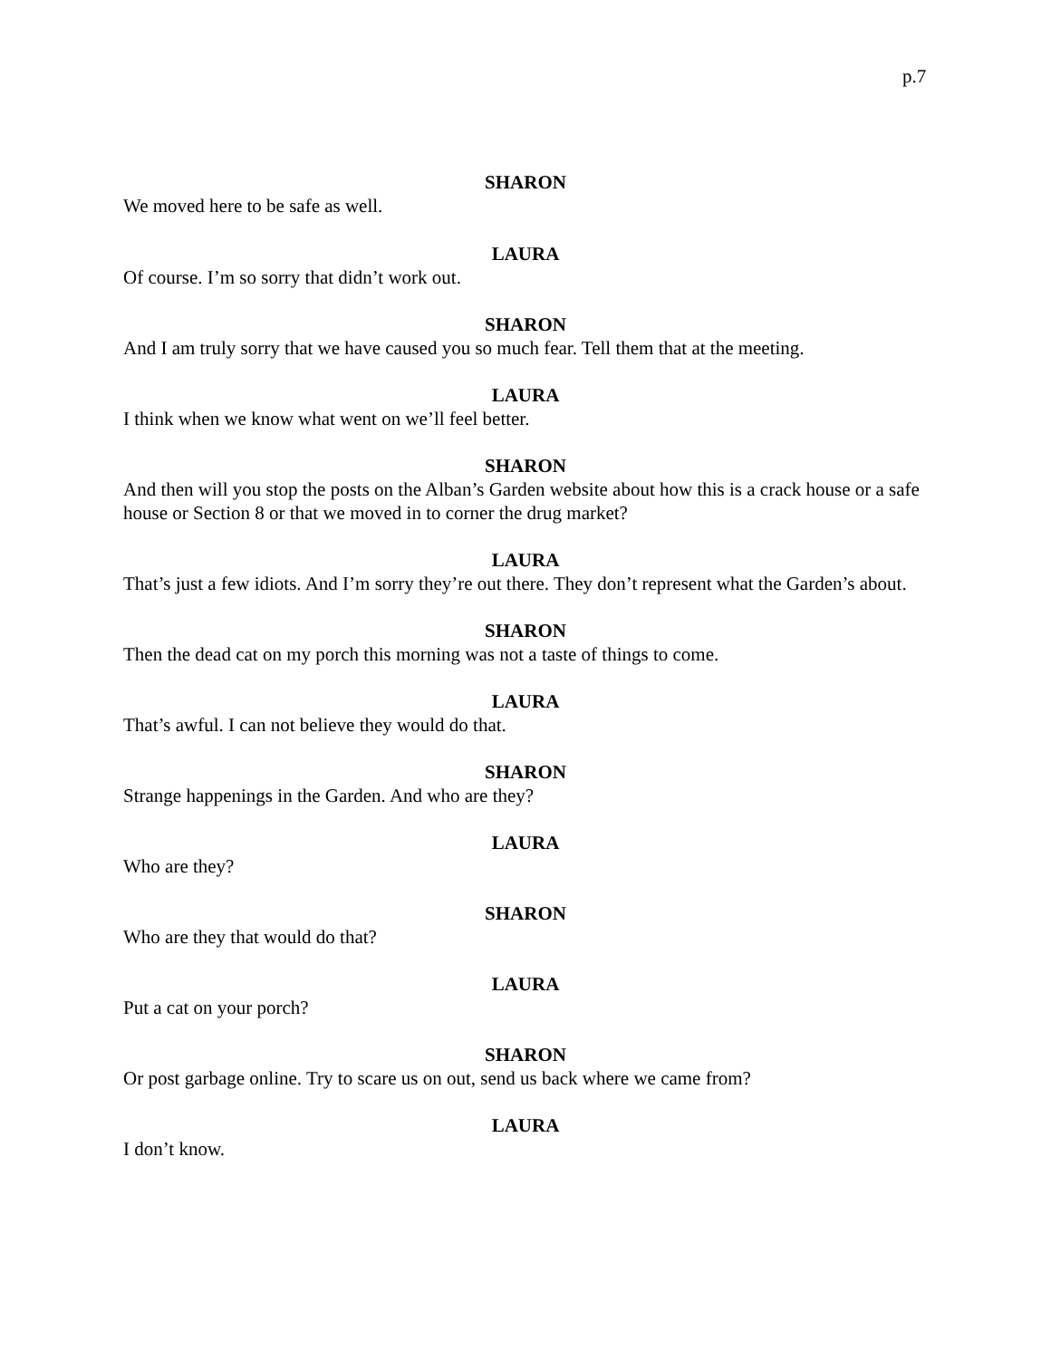p.7
SHARON
We moved here to be safe as well.
LAURA
Of course. I’m so sorry that didn’t work out.
SHARON
And I am truly sorry that we have caused you so much fear. Tell them that at the meeting.
LAURA
I think when we know what went on we’ll feel better.
SHARON
And then will you stop the posts on the Alban’s Garden website about how this is a crack house or a safe house or Section 8 or that we moved in to corner the drug market?
LAURA
That’s just a few idiots. And I’m sorry they’re out there. They don’t represent what the Garden’s about.
SHARON
Then the dead cat on my porch this morning was not a taste of things to come.
LAURA
That’s awful. I can not believe they would do that.
SHARON
Strange happenings in the Garden. And who are they?
LAURA
Who are they?
SHARON
Who are they that would do that?
LAURA
Put a cat on your porch?
SHARON
Or post garbage online. Try to scare us on out, send us back where we came from?
LAURA
I don’t know.